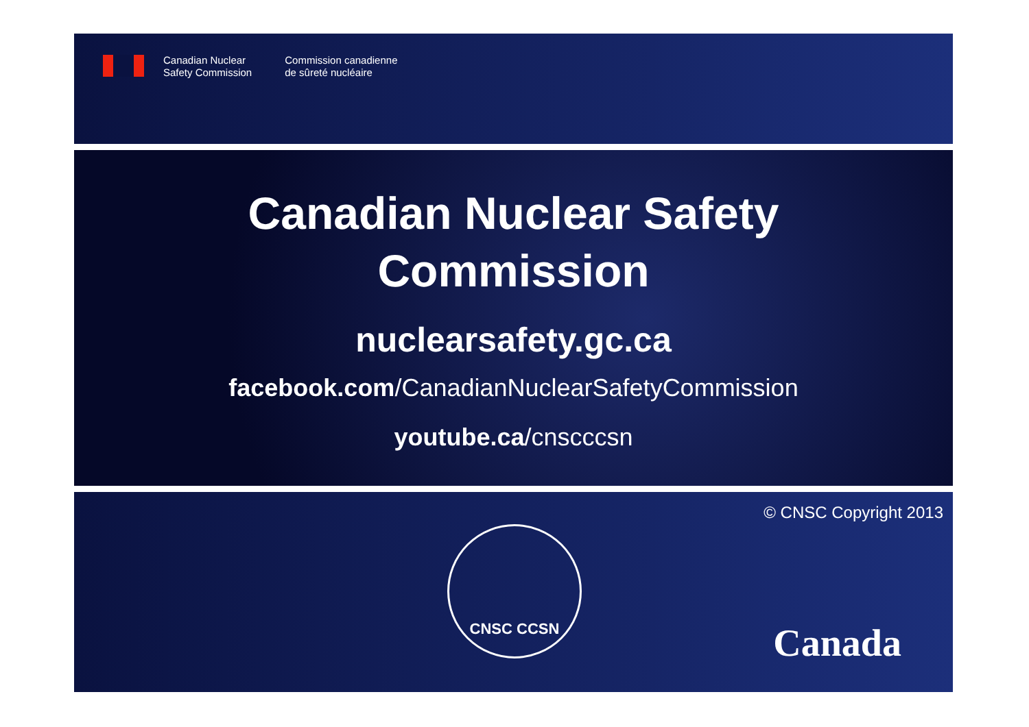Canadian Nuclear
Safety Commission
Commission canadienne
de sûreté nucléaire
Canadian Nuclear Safety
Commission
nuclearsafety.gc.ca
facebook.com/CanadianNuclearSafetyCommission
youtube.ca/cnscccsn
© CNSC Copyright 2013
CNSC CCSN
Canada